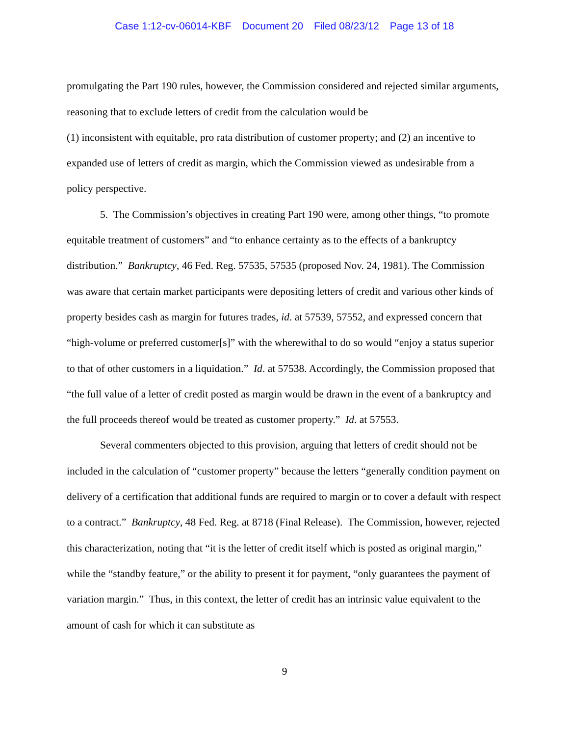Case 1:12-cv-06014-KBF Document 20 Filed 08/23/12 Page 13 of 18
promulgating the Part 190 rules, however, the Commission considered and rejected similar arguments, reasoning that to exclude letters of credit from the calculation would be
(1) inconsistent with equitable, pro rata distribution of customer property; and (2) an incentive to expanded use of letters of credit as margin, which the Commission viewed as undesirable from a policy perspective.
5. The Commission’s objectives in creating Part 190 were, among other things, “to promote equitable treatment of customers” and “to enhance certainty as to the effects of a bankruptcy distribution.” Bankruptcy, 46 Fed. Reg. 57535, 57535 (proposed Nov. 24, 1981). The Commission was aware that certain market participants were depositing letters of credit and various other kinds of property besides cash as margin for futures trades, id. at 57539, 57552, and expressed concern that “high-volume or preferred customer[s]” with the wherewithal to do so would “enjoy a status superior to that of other customers in a liquidation.” Id. at 57538. Accordingly, the Commission proposed that “the full value of a letter of credit posted as margin would be drawn in the event of a bankruptcy and the full proceeds thereof would be treated as customer property.” Id. at 57553.
Several commenters objected to this provision, arguing that letters of credit should not be included in the calculation of “customer property” because the letters “generally condition payment on delivery of a certification that additional funds are required to margin or to cover a default with respect to a contract.” Bankruptcy, 48 Fed. Reg. at 8718 (Final Release). The Commission, however, rejected this characterization, noting that “it is the letter of credit itself which is posted as original margin,” while the “standby feature,” or the ability to present it for payment, “only guarantees the payment of variation margin.” Thus, in this context, the letter of credit has an intrinsic value equivalent to the amount of cash for which it can substitute as
9